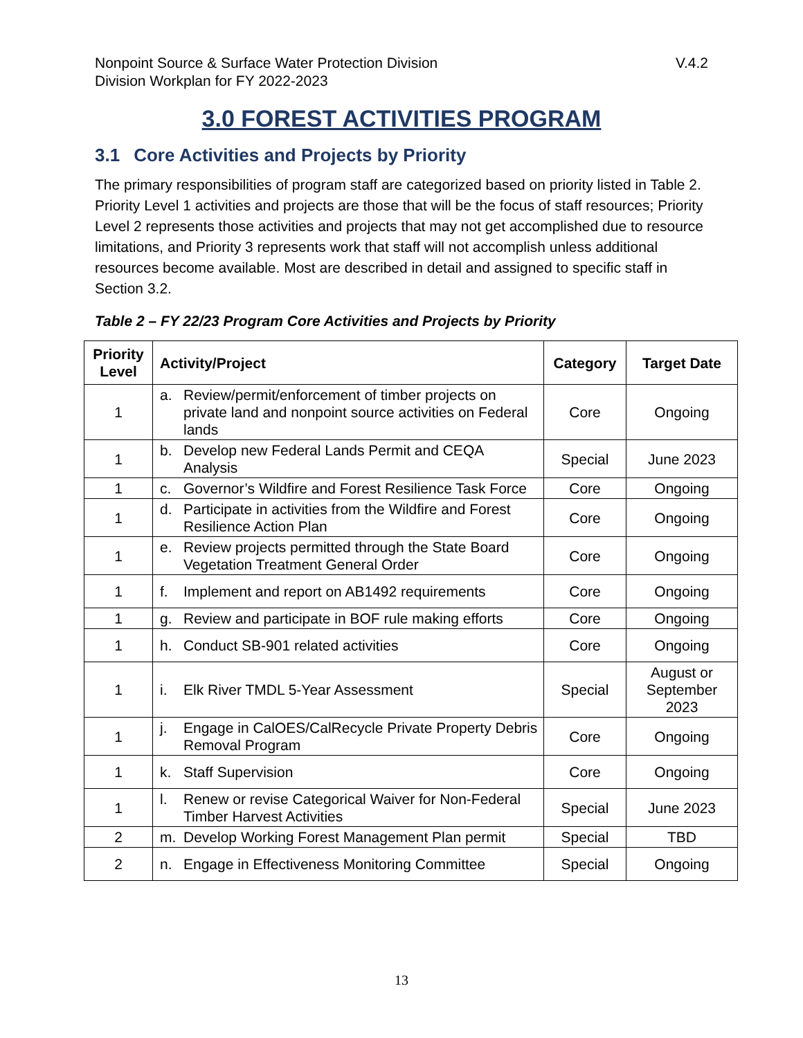Nonpoint Source & Surface Water Protection Division
Division Workplan for FY 2022-2023
V.4.2
3.0 FOREST ACTIVITIES PROGRAM
3.1 Core Activities and Projects by Priority
The primary responsibilities of program staff are categorized based on priority listed in Table 2. Priority Level 1 activities and projects are those that will be the focus of staff resources; Priority Level 2 represents those activities and projects that may not get accomplished due to resource limitations, and Priority 3 represents work that staff will not accomplish unless additional resources become available. Most are described in detail and assigned to specific staff in Section 3.2.
Table 2 – FY 22/23 Program Core Activities and Projects by Priority
| Priority Level | Activity/Project | Category | Target Date |
| --- | --- | --- | --- |
| 1 | a. Review/permit/enforcement of timber projects on private land and nonpoint source activities on Federal lands | Core | Ongoing |
| 1 | b. Develop new Federal Lands Permit and CEQA Analysis | Special | June 2023 |
| 1 | c. Governor’s Wildfire and Forest Resilience Task Force | Core | Ongoing |
| 1 | d. Participate in activities from the Wildfire and Forest Resilience Action Plan | Core | Ongoing |
| 1 | e. Review projects permitted through the State Board Vegetation Treatment General Order | Core | Ongoing |
| 1 | f. Implement and report on AB1492 requirements | Core | Ongoing |
| 1 | g. Review and participate in BOF rule making efforts | Core | Ongoing |
| 1 | h. Conduct SB-901 related activities | Core | Ongoing |
| 1 | i. Elk River TMDL 5-Year Assessment | Special | August or September 2023 |
| 1 | j. Engage in CalOES/CalRecycle Private Property Debris Removal Program | Core | Ongoing |
| 1 | k. Staff Supervision | Core | Ongoing |
| 1 | l. Renew or revise Categorical Waiver for Non-Federal Timber Harvest Activities | Special | June 2023 |
| 2 | m. Develop Working Forest Management Plan permit | Special | TBD |
| 2 | n. Engage in Effectiveness Monitoring Committee | Special | Ongoing |
13